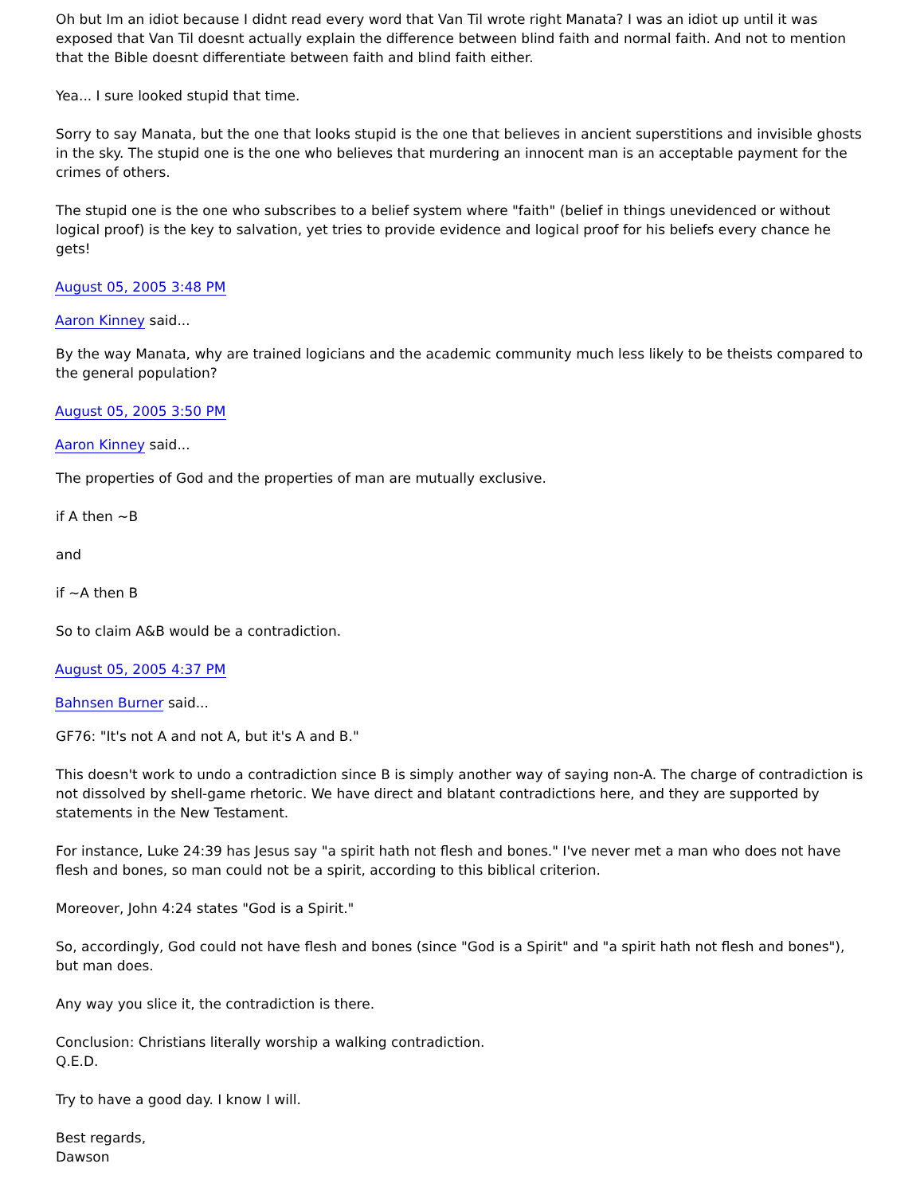Oh but Im an idiot because I didnt read every word that Van Til wrote right Manata? I was an idiot up until it was exposed that Van Til doesnt actually explain the difference between blind faith and normal faith. And not to mention that the Bible doesnt differentiate between faith and blind faith either.
Yea... I sure looked stupid that time.
Sorry to say Manata, but the one that looks stupid is the one that believes in ancient superstitions and invisible ghosts in the sky. The stupid one is the one who believes that murdering an innocent man is an acceptable payment for the crimes of others.
The stupid one is the one who subscribes to a belief system where "faith" (belief in things unevidenced or without logical proof) is the key to salvation, yet tries to provide evidence and logical proof for his beliefs every chance he gets!
August 05, 2005 3:48 PM
Aaron Kinney said...
By the way Manata, why are trained logicians and the academic community much less likely to be theists compared to the general population?
August 05, 2005 3:50 PM
Aaron Kinney said...
The properties of God and the properties of man are mutually exclusive.
if A then ~B
and
if ~A then B
So to claim A&B would be a contradiction.
August 05, 2005 4:37 PM
Bahnsen Burner said...
GF76: "It's not A and not A, but it's A and B."
This doesn't work to undo a contradiction since B is simply another way of saying non-A. The charge of contradiction is not dissolved by shell-game rhetoric. We have direct and blatant contradictions here, and they are supported by statements in the New Testament.
For instance, Luke 24:39 has Jesus say "a spirit hath not flesh and bones." I've never met a man who does not have flesh and bones, so man could not be a spirit, according to this biblical criterion.
Moreover, John 4:24 states "God is a Spirit."
So, accordingly, God could not have flesh and bones (since "God is a Spirit" and "a spirit hath not flesh and bones"), but man does.
Any way you slice it, the contradiction is there.
Conclusion: Christians literally worship a walking contradiction.
Q.E.D.
Try to have a good day. I know I will.
Best regards,
Dawson